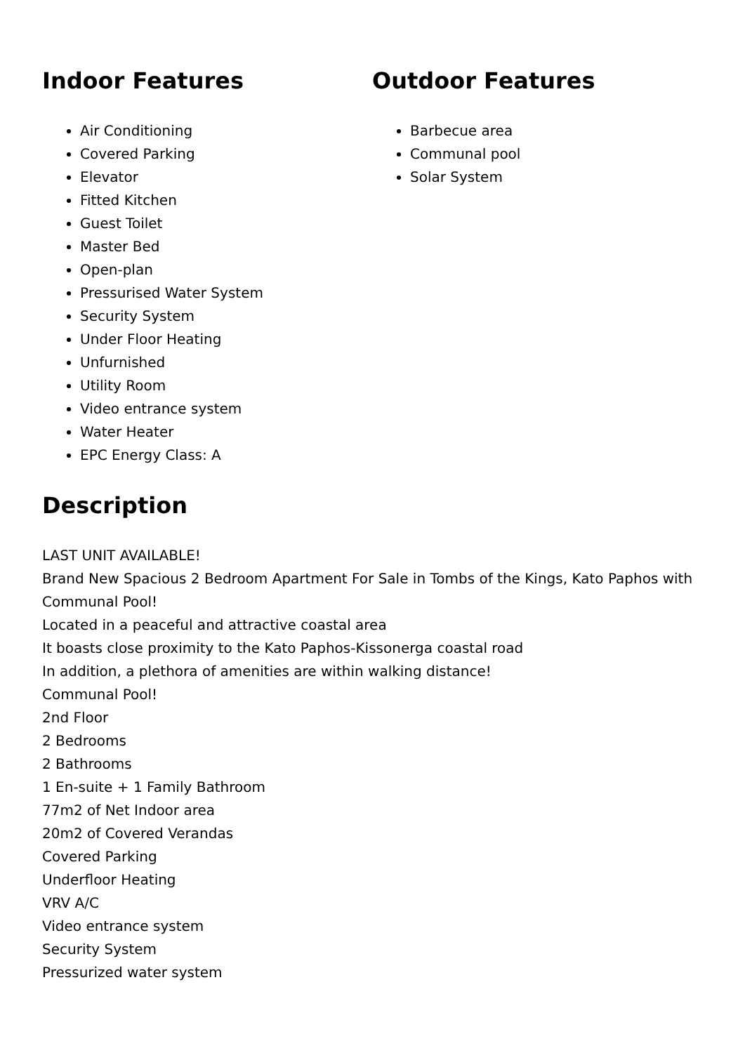Indoor Features
Air Conditioning
Covered Parking
Elevator
Fitted Kitchen
Guest Toilet
Master Bed
Open-plan
Pressurised Water System
Security System
Under Floor Heating
Unfurnished
Utility Room
Video entrance system
Water Heater
EPC Energy Class: A
Outdoor Features
Barbecue area
Communal pool
Solar System
Description
LAST UNIT AVAILABLE!
Brand New Spacious 2 Bedroom Apartment For Sale in Tombs of the Kings, Kato Paphos with Communal Pool!
Located in a peaceful and attractive coastal area
It boasts close proximity to the Kato Paphos-Kissonerga coastal road
In addition, a plethora of amenities are within walking distance!
Communal Pool!
2nd Floor
2 Bedrooms
2 Bathrooms
1 En-suite + 1 Family Bathroom
77m2 of Net Indoor area
20m2 of Covered Verandas
Covered Parking
Underfloor Heating
VRV A/C
Video entrance system
Security System
Pressurized water system